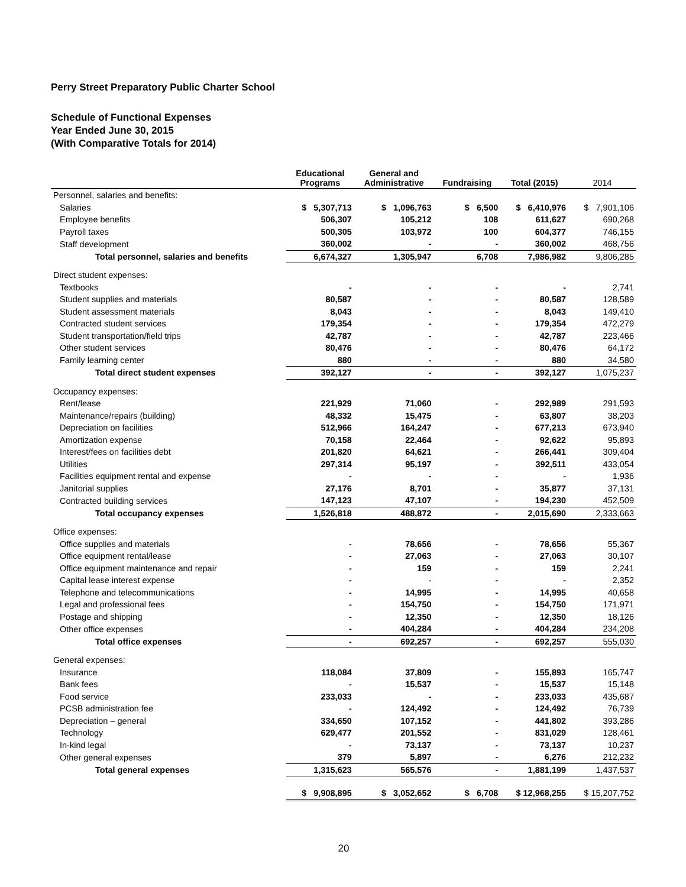Perry Street Preparatory Public Charter School
Schedule of Functional Expenses
Year Ended June 30, 2015
(With Comparative Totals for 2014)
| | Educational Programs | General and Administrative | Fundraising | Total (2015) | 2014 |
| --- | --- | --- | --- | --- | --- |
| Personnel, salaries and benefits: | | | | | |
| Salaries | $ 5,307,713 | $ 1,096,763 | $ 6,500 | $ 6,410,976 | $ 7,901,106 |
| Employee benefits | 506,307 | 105,212 | 108 | 611,627 | 690,268 |
| Payroll taxes | 500,305 | 103,972 | 100 | 604,377 | 746,155 |
| Staff development | 360,002 | - | - | 360,002 | 468,756 |
| Total personnel, salaries and benefits | 6,674,327 | 1,305,947 | 6,708 | 7,986,982 | 9,806,285 |
| Direct student expenses: | | | | | |
| Textbooks | - | - | - | - | 2,741 |
| Student supplies and materials | 80,587 | - | - | 80,587 | 128,589 |
| Student assessment materials | 8,043 | - | - | 8,043 | 149,410 |
| Contracted student services | 179,354 | - | - | 179,354 | 472,279 |
| Student transportation/field trips | 42,787 | - | - | 42,787 | 223,466 |
| Other student services | 80,476 | - | - | 80,476 | 64,172 |
| Family learning center | 880 | - | - | 880 | 34,580 |
| Total direct student expenses | 392,127 | - | - | 392,127 | 1,075,237 |
| Occupancy expenses: | | | | | |
| Rent/lease | 221,929 | 71,060 | - | 292,989 | 291,593 |
| Maintenance/repairs (building) | 48,332 | 15,475 | - | 63,807 | 38,203 |
| Depreciation on facilities | 512,966 | 164,247 | - | 677,213 | 673,940 |
| Amortization expense | 70,158 | 22,464 | - | 92,622 | 95,893 |
| Interest/fees on facilities debt | 201,820 | 64,621 | - | 266,441 | 309,404 |
| Utilities | 297,314 | 95,197 | - | 392,511 | 433,054 |
| Facilities equipment rental and expense | - | - | - | - | 1,936 |
| Janitorial supplies | 27,176 | 8,701 | - | 35,877 | 37,131 |
| Contracted building services | 147,123 | 47,107 | - | 194,230 | 452,509 |
| Total occupancy expenses | 1,526,818 | 488,872 | - | 2,015,690 | 2,333,663 |
| Office expenses: | | | | | |
| Office supplies and materials | - | 78,656 | - | 78,656 | 55,367 |
| Office equipment rental/lease | - | 27,063 | - | 27,063 | 30,107 |
| Office equipment maintenance and repair | - | 159 | - | 159 | 2,241 |
| Capital lease interest expense | - | - | - | - | 2,352 |
| Telephone and telecommunications | - | 14,995 | - | 14,995 | 40,658 |
| Legal and professional fees | - | 154,750 | - | 154,750 | 171,971 |
| Postage and shipping | - | 12,350 | - | 12,350 | 18,126 |
| Other office expenses | - | 404,284 | - | 404,284 | 234,208 |
| Total office expenses | - | 692,257 | - | 692,257 | 555,030 |
| General expenses: | | | | | |
| Insurance | 118,084 | 37,809 | - | 155,893 | 165,747 |
| Bank fees | - | 15,537 | - | 15,537 | 15,148 |
| Food service | 233,033 | - | - | 233,033 | 435,687 |
| PCSB administration fee | - | 124,492 | - | 124,492 | 76,739 |
| Depreciation – general | 334,650 | 107,152 | - | 441,802 | 393,286 |
| Technology | 629,477 | 201,552 | - | 831,029 | 128,461 |
| In-kind legal | - | 73,137 | - | 73,137 | 10,237 |
| Other general expenses | 379 | 5,897 | - | 6,276 | 212,232 |
| Total general expenses | 1,315,623 | 565,576 | - | 1,881,199 | 1,437,537 |
| | $ 9,908,895 | $ 3,052,652 | $ 6,708 | $ 12,968,255 | $ 15,207,752 |
20